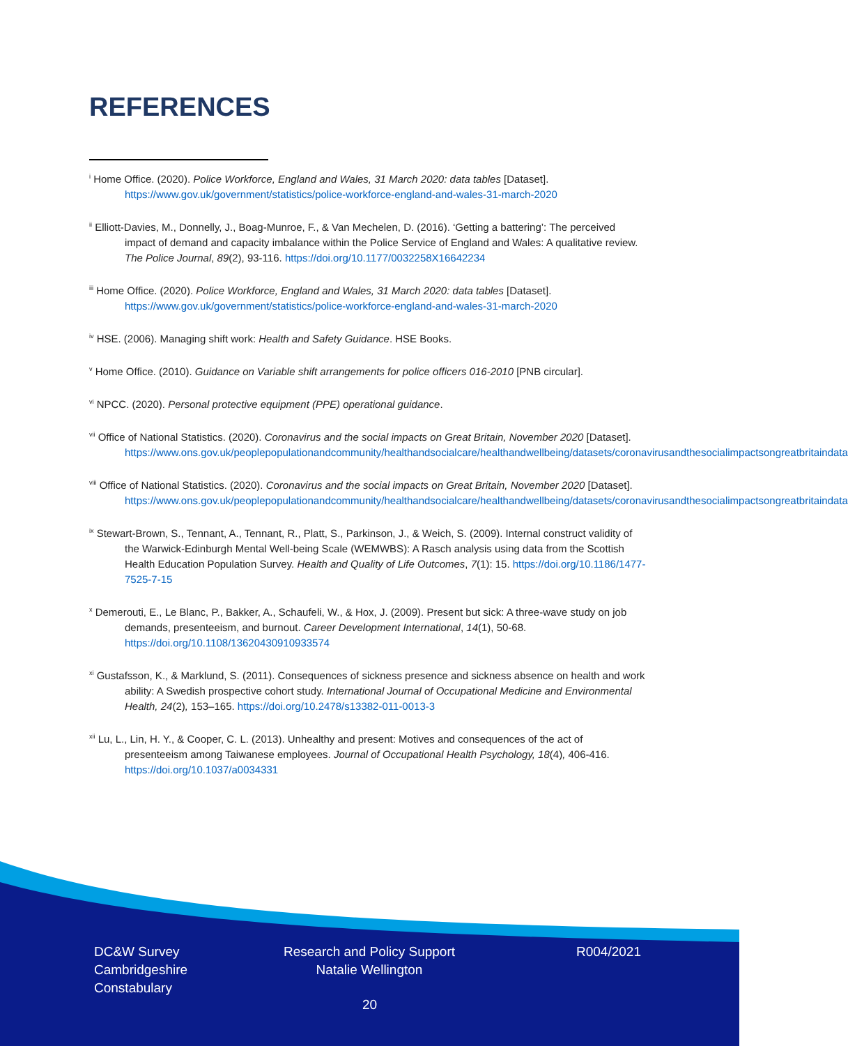REFERENCES
<sup>i</sup> Home Office. (2020). Police Workforce, England and Wales, 31 March 2020: data tables [Dataset]. https://www.gov.uk/government/statistics/police-workforce-england-and-wales-31-march-2020
<sup>ii</sup> Elliott-Davies, M., Donnelly, J., Boag-Munroe, F., & Van Mechelen, D. (2016). ‘Getting a battering’: The perceived impact of demand and capacity imbalance within the Police Service of England and Wales: A qualitative review. The Police Journal, 89(2), 93-116. https://doi.org/10.1177/0032258X16642234
<sup>iii</sup> Home Office. (2020). Police Workforce, England and Wales, 31 March 2020: data tables [Dataset]. https://www.gov.uk/government/statistics/police-workforce-england-and-wales-31-march-2020
<sup>iv</sup> HSE. (2006). Managing shift work: Health and Safety Guidance. HSE Books.
<sup>v</sup> Home Office. (2010). Guidance on Variable shift arrangements for police officers 016-2010 [PNB circular].
<sup>vi</sup> NPCC. (2020). Personal protective equipment (PPE) operational guidance.
<sup>vii</sup> Office of National Statistics. (2020). Coronavirus and the social impacts on Great Britain, November 2020 [Dataset]. https://www.ons.gov.uk/peoplepopulationandcommunity/healthandsocialcare/healthandwellbeing/datasets/coronavirusandthesocialimpactsongreatbritaindata
<sup>viii</sup> Office of National Statistics. (2020). Coronavirus and the social impacts on Great Britain, November 2020 [Dataset]. https://www.ons.gov.uk/peoplepopulationandcommunity/healthandsocialcare/healthandwellbeing/datasets/coronavirusandthesocialimpactsongreatbritaindata
<sup>ix</sup> Stewart-Brown, S., Tennant, A., Tennant, R., Platt, S., Parkinson, J., & Weich, S. (2009). Internal construct validity of the Warwick-Edinburgh Mental Well-being Scale (WEMWBS): A Rasch analysis using data from the Scottish Health Education Population Survey. Health and Quality of Life Outcomes, 7(1): 15. https://doi.org/10.1186/1477-7525-7-15
<sup>x</sup> Demerouti, E., Le Blanc, P., Bakker, A., Schaufeli, W., & Hox, J. (2009). Present but sick: A three-wave study on job demands, presenteeism, and burnout. Career Development International, 14(1), 50-68. https://doi.org/10.1108/13620430910933574
<sup>xi</sup> Gustafsson, K., & Marklund, S. (2011). Consequences of sickness presence and sickness absence on health and work ability: A Swedish prospective cohort study. International Journal of Occupational Medicine and Environmental Health, 24(2), 153–165. https://doi.org/10.2478/s13382-011-0013-3
<sup>xii</sup> Lu, L., Lin, H. Y., & Cooper, C. L. (2013). Unhealthy and present: Motives and consequences of the act of presenteeism among Taiwanese employees. Journal of Occupational Health Psychology, 18(4), 406-416. https://doi.org/10.1037/a0034331
DC&W Survey
Cambridgeshire
Constabulary
Research and Policy Support
Natalie Wellington
R004/2021
20